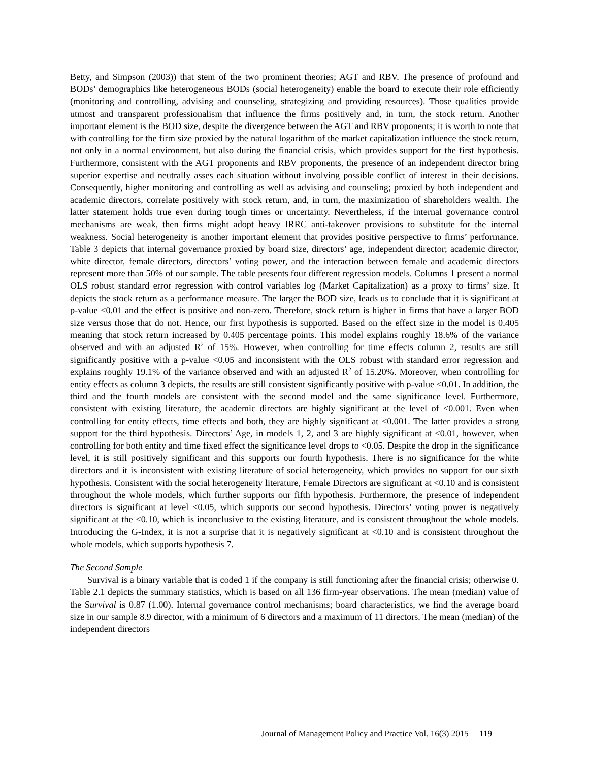Betty, and Simpson (2003)) that stem of the two prominent theories; AGT and RBV. The presence of profound and BODs’ demographics like heterogeneous BODs (social heterogeneity) enable the board to execute their role efficiently (monitoring and controlling, advising and counseling, strategizing and providing resources). Those qualities provide utmost and transparent professionalism that influence the firms positively and, in turn, the stock return. Another important element is the BOD size, despite the divergence between the AGT and RBV proponents; it is worth to note that with controlling for the firm size proxied by the natural logarithm of the market capitalization influence the stock return, not only in a normal environment, but also during the financial crisis, which provides support for the first hypothesis. Furthermore, consistent with the AGT proponents and RBV proponents, the presence of an independent director bring superior expertise and neutrally asses each situation without involving possible conflict of interest in their decisions. Consequently, higher monitoring and controlling as well as advising and counseling; proxied by both independent and academic directors, correlate positively with stock return, and, in turn, the maximization of shareholders wealth. The latter statement holds true even during tough times or uncertainty. Nevertheless, if the internal governance control mechanisms are weak, then firms might adopt heavy IRRC anti-takeover provisions to substitute for the internal weakness. Social heterogeneity is another important element that provides positive perspective to firms’ performance. Table 3 depicts that internal governance proxied by board size, directors’ age, independent director; academic director, white director, female directors, directors’ voting power, and the interaction between female and academic directors represent more than 50% of our sample. The table presents four different regression models. Columns 1 present a normal OLS robust standard error regression with control variables log (Market Capitalization) as a proxy to firms’ size. It depicts the stock return as a performance measure. The larger the BOD size, leads us to conclude that it is significant at p-value <0.01 and the effect is positive and non-zero. Therefore, stock return is higher in firms that have a larger BOD size versus those that do not. Hence, our first hypothesis is supported. Based on the effect size in the model is 0.405 meaning that stock return increased by 0.405 percentage points. This model explains roughly 18.6% of the variance observed and with an adjusted R<sup>2</sup> of 15%. However, when controlling for time effects column 2, results are still significantly positive with a p-value <0.05 and inconsistent with the OLS robust with standard error regression and explains roughly 19.1% of the variance observed and with an adjusted R<sup>2</sup> of 15.20%. Moreover, when controlling for entity effects as column 3 depicts, the results are still consistent significantly positive with p-value <0.01. In addition, the third and the fourth models are consistent with the second model and the same significance level. Furthermore, consistent with existing literature, the academic directors are highly significant at the level of <0.001. Even when controlling for entity effects, time effects and both, they are highly significant at <0.001. The latter provides a strong support for the third hypothesis. Directors’ Age, in models 1, 2, and 3 are highly significant at <0.01, however, when controlling for both entity and time fixed effect the significance level drops to <0.05. Despite the drop in the significance level, it is still positively significant and this supports our fourth hypothesis. There is no significance for the white directors and it is inconsistent with existing literature of social heterogeneity, which provides no support for our sixth hypothesis. Consistent with the social heterogeneity literature, Female Directors are significant at <0.10 and is consistent throughout the whole models, which further supports our fifth hypothesis. Furthermore, the presence of independent directors is significant at level <0.05, which supports our second hypothesis. Directors’ voting power is negatively significant at the <0.10, which is inconclusive to the existing literature, and is consistent throughout the whole models. Introducing the G-Index, it is not a surprise that it is negatively significant at <0.10 and is consistent throughout the whole models, which supports hypothesis 7.
The Second Sample
Survival is a binary variable that is coded 1 if the company is still functioning after the financial crisis; otherwise 0. Table 2.1 depicts the summary statistics, which is based on all 136 firm-year observations. The mean (median) value of the Survival is 0.87 (1.00). Internal governance control mechanisms; board characteristics, we find the average board size in our sample 8.9 director, with a minimum of 6 directors and a maximum of 11 directors. The mean (median) of the independent directors
Journal of Management Policy and Practice Vol. 16(3) 2015 119